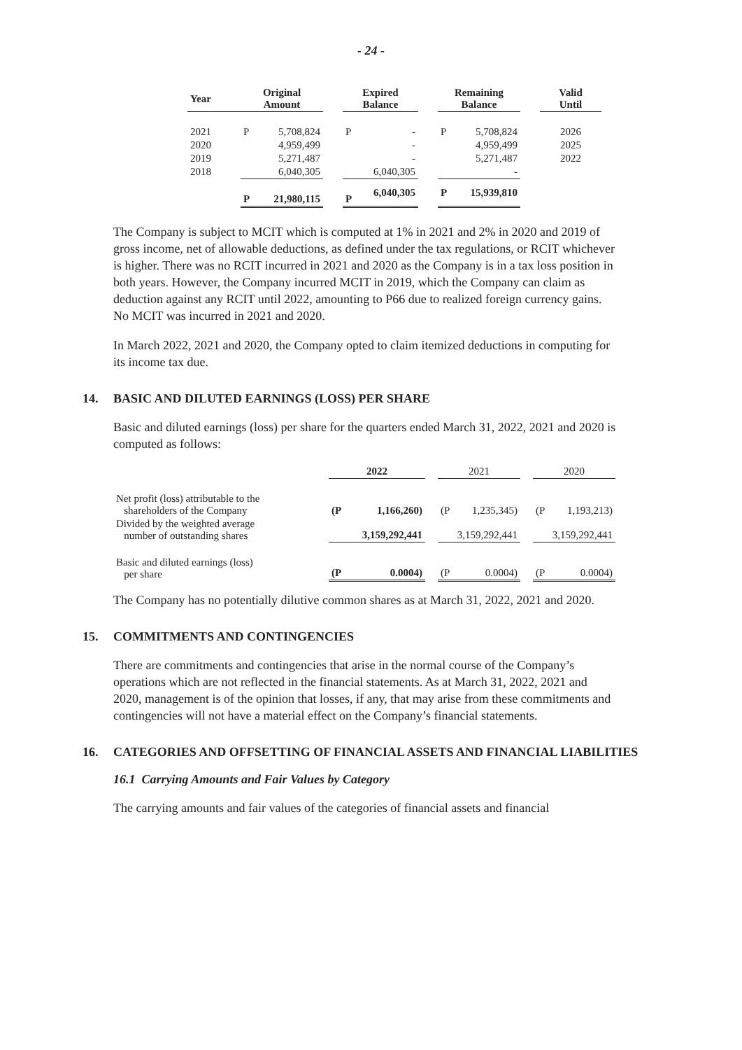- 24 -
| Year | | Original Amount | | | Expired Balance | | | Remaining Balance | | | Valid Until |
| --- | --- | --- | --- | --- | --- | --- | --- | --- | --- | --- | --- |
| 2021 | | P | 5,708,824 | | P | - | | P | 5,708,824 | | 2026 |
| 2020 | | | 4,959,499 | | | - | | | 4,959,499 | | 2025 |
| 2019 | | | 5,271,487 | | | - | | | 5,271,487 | | 2022 |
| 2018 | | | 6,040,305 | | | 6,040,305 | | | - | | |
| | | P | 21,980,115 | | P | 6,040,305 | | P | 15,939,810 | | |
The Company is subject to MCIT which is computed at 1% in 2021 and 2% in 2020 and 2019 of gross income, net of allowable deductions, as defined under the tax regulations, or RCIT whichever is higher. There was no RCIT incurred in 2021 and 2020 as the Company is in a tax loss position in both years. However, the Company incurred MCIT in 2019, which the Company can claim as deduction against any RCIT until 2022, amounting to P66 due to realized foreign currency gains. No MCIT was incurred in 2021 and 2020.
In March 2022, 2021 and 2020, the Company opted to claim itemized deductions in computing for its income tax due.
14. BASIC AND DILUTED EARNINGS (LOSS) PER SHARE
Basic and diluted earnings (loss) per share for the quarters ended March 31, 2022, 2021 and 2020 is computed as follows:
| | 2022 | | | 2021 | | | 2020 | |
| Net profit (loss) attributable to the shareholders of the Company | (P | 1,166,260) | | (P | 1,235,345) | | (P | 1,193,213) |
| Divided by the weighted average number of outstanding shares | 3,159,292,441 | | | 3,159,292,441 | | | 3,159,292,441 | |
| Basic and diluted earnings (loss) per share | (P | 0.0004) | | (P | 0.0004) | | (P | 0.0004) |
The Company has no potentially dilutive common shares as at March 31, 2022, 2021 and 2020.
15. COMMITMENTS AND CONTINGENCIES
There are commitments and contingencies that arise in the normal course of the Company’s operations which are not reflected in the financial statements. As at March 31, 2022, 2021 and 2020, management is of the opinion that losses, if any, that may arise from these commitments and contingencies will not have a material effect on the Company’s financial statements.
16. CATEGORIES AND OFFSETTING OF FINANCIAL ASSETS AND FINANCIAL LIABILITIES
16.1 Carrying Amounts and Fair Values by Category
The carrying amounts and fair values of the categories of financial assets and financial